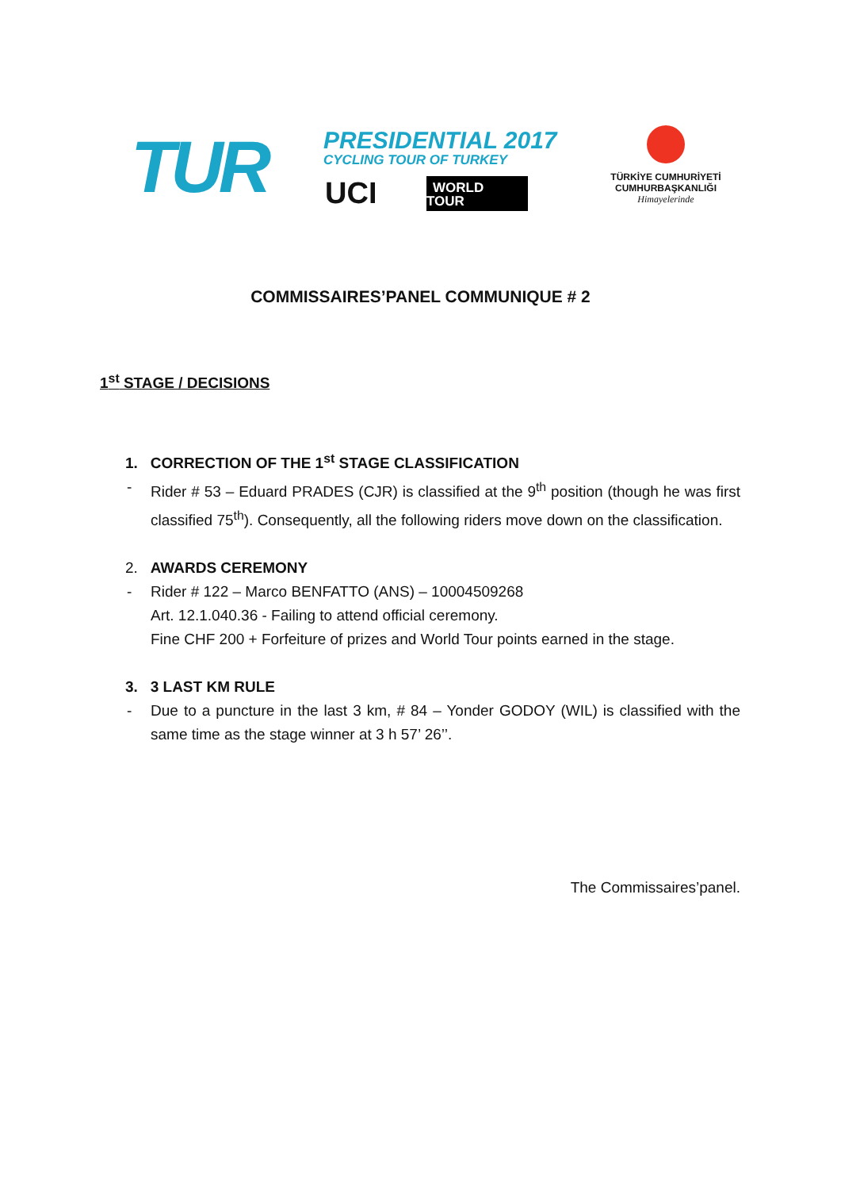TUR PRESIDENTIAL 2017
CYCLING TOUR OF TURKEY
UCI
WORLD
TOUR
TÜRKİYE CUMHURİYETİ
CUMHURBAŞKANLIĞI
Himayelerinde
COMMISSAIRES’PANEL COMMUNIQUE # 2
1<sup>st</sup> STAGE / DECISIONS
1. CORRECTION OF THE 1<sup>st</sup> STAGE CLASSIFICATION
- Rider # 53 – Eduard PRADES (CJR) is classified at the 9<sup>th</sup> position (though he was first classified 75<sup>th</sup>). Consequently, all the following riders move down on the classification.
2. AWARDS CEREMONY
- Rider # 122 – Marco BENFATTO (ANS) – 10004509268
Art. 12.1.040.36 - Failing to attend official ceremony.
Fine CHF 200 + Forfeiture of prizes and World Tour points earned in the stage.
3. 3 LAST KM RULE
- Due to a puncture in the last 3 km, # 84 – Yonder GODOY (WIL) is classified with the same time as the stage winner at 3 h 57’ 26’’.
The Commissaires’panel.